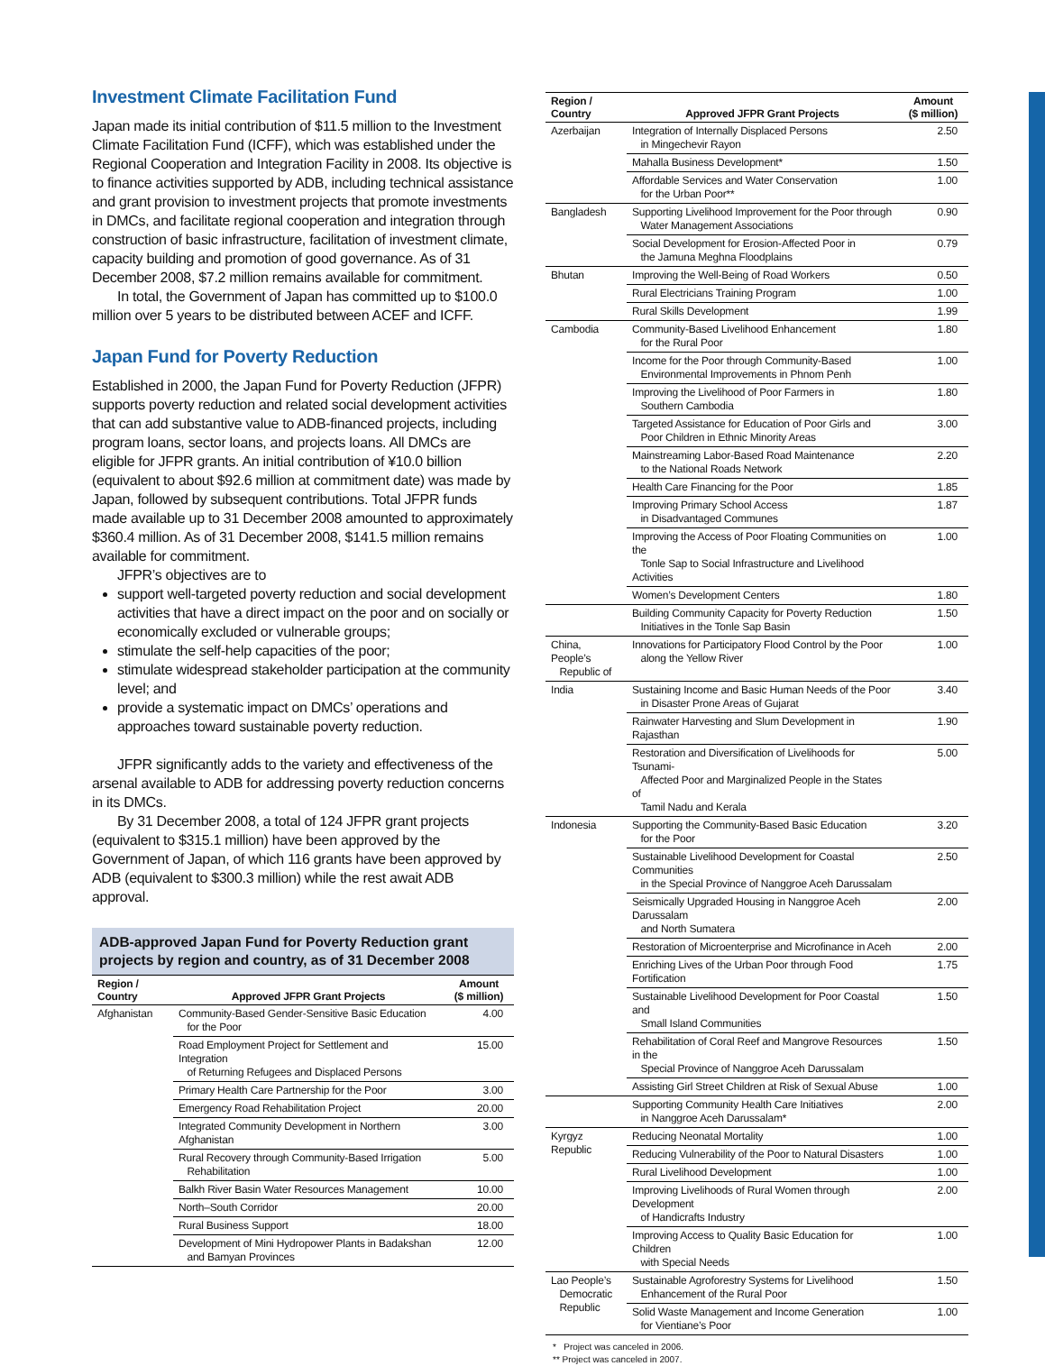Investment Climate Facilitation Fund
Japan made its initial contribution of $11.5 million to the Investment Climate Facilitation Fund (ICFF), which was established under the Regional Cooperation and Integration Facility in 2008. Its objective is to finance activities supported by ADB, including technical assistance and grant provision to investment projects that promote investments in DMCs, and facilitate regional cooperation and integration through construction of basic infrastructure, facilitation of investment climate, capacity building and promotion of good governance. As of 31 December 2008, $7.2 million remains available for commitment.
In total, the Government of Japan has committed up to $100.0 million over 5 years to be distributed between ACEF and ICFF.
Japan Fund for Poverty Reduction
Established in 2000, the Japan Fund for Poverty Reduction (JFPR) supports poverty reduction and related social development activities that can add substantive value to ADB-financed projects, including program loans, sector loans, and projects loans. All DMCs are eligible for JFPR grants. An initial contribution of ¥10.0 billion (equivalent to about $92.6 million at commitment date) was made by Japan, followed by subsequent contributions. Total JFPR funds made available up to 31 December 2008 amounted to approximately $360.4 million. As of 31 December 2008, $141.5 million remains available for commitment.
JFPR’s objectives are to
support well-targeted poverty reduction and social development activities that have a direct impact on the poor and on socially or economically excluded or vulnerable groups;
stimulate the self-help capacities of the poor;
stimulate widespread stakeholder participation at the community level; and
provide a systematic impact on DMCs’ operations and approaches toward sustainable poverty reduction.
JFPR significantly adds to the variety and effectiveness of the arsenal available to ADB for addressing poverty reduction concerns in its DMCs.
By 31 December 2008, a total of 124 JFPR grant projects (equivalent to $315.1 million) have been approved by the Government of Japan, of which 116 grants have been approved by ADB (equivalent to $300.3 million) while the rest await ADB approval.
ADB-approved Japan Fund for Poverty Reduction grant projects by region and country, as of 31 December 2008
| Region / Country | Approved JFPR Grant Projects | Amount ($ million) |
| --- | --- | --- |
| Afghanistan | Community-Based Gender-Sensitive Basic Education for the Poor | 4.00 |
| | Road Employment Project for Settlement and Integration of Returning Refugees and Displaced Persons | 15.00 |
| | Primary Health Care Partnership for the Poor | 3.00 |
| | Emergency Road Rehabilitation Project | 20.00 |
| | Integrated Community Development in Northern Afghanistan | 3.00 |
| | Rural Recovery through Community-Based Irrigation Rehabilitation | 5.00 |
| | Balkh River Basin Water Resources Management | 10.00 |
| | North–South Corridor | 20.00 |
| | Rural Business Support | 18.00 |
| | Development of Mini Hydropower Plants in Badakshan and Bamyan Provinces | 12.00 |
| Region / Country | Approved JFPR Grant Projects | Amount ($ million) |
| --- | --- | --- |
| Azerbaijan | Integration of Internally Displaced Persons in Mingechevir Rayon | 2.50 |
| | Mahalla Business Development* | 1.50 |
| | Affordable Services and Water Conservation for the Urban Poor** | 1.00 |
| Bangladesh | Supporting Livelihood Improvement for the Poor through Water Management Associations | 0.90 |
| | Social Development for Erosion-Affected Poor in the Jamuna Meghna Floodplains | 0.79 |
| Bhutan | Improving the Well-Being of Road Workers | 0.50 |
| | Rural Electricians Training Program | 1.00 |
| | Rural Skills Development | 1.99 |
| Cambodia | Community-Based Livelihood Enhancement for the Rural Poor | 1.80 |
| | Income for the Poor through Community-Based Environmental Improvements in Phnom Penh | 1.00 |
| | Improving the Livelihood of Poor Farmers in Southern Cambodia | 1.80 |
| | Targeted Assistance for Education of Poor Girls and Poor Children in Ethnic Minority Areas | 3.00 |
| | Mainstreaming Labor-Based Road Maintenance to the National Roads Network | 2.20 |
| | Health Care Financing for the Poor | 1.85 |
| | Improving Primary School Access in Disadvantaged Communes | 1.87 |
| | Improving the Access of Poor Floating Communities on the Tonle Sap to Social Infrastructure and Livelihood Activities | 1.00 |
| | Women’s Development Centers | 1.80 |
| | Building Community Capacity for Poverty Reduction Initiatives in the Tonle Sap Basin | 1.50 |
| China, People’s Republic of | Innovations for Participatory Flood Control by the Poor along the Yellow River | 1.00 |
| India | Sustaining Income and Basic Human Needs of the Poor in Disaster Prone Areas of Gujarat | 3.40 |
| | Rainwater Harvesting and Slum Development in Rajasthan | 1.90 |
| | Restoration and Diversification of Livelihoods for Tsunami- Affected Poor and Marginalized People in the States of Tamil Nadu and Kerala | 5.00 |
| Indonesia | Supporting the Community-Based Basic Education for the Poor | 3.20 |
| | Sustainable Livelihood Development for Coastal Communities in the Special Province of Nanggroe Aceh Darussalam | 2.50 |
| | Seismically Upgraded Housing in Nanggroe Aceh Darussalam and North Sumatera | 2.00 |
| | Restoration of Microenterprise and Microfinance in Aceh | 2.00 |
| | Enriching Lives of the Urban Poor through Food Fortification | 1.75 |
| | Sustainable Livelihood Development for Poor Coastal and Small Island Communities | 1.50 |
| | Rehabilitation of Coral Reef and Mangrove Resources in the Special Province of Nanggroe Aceh Darussalam | 1.50 |
| | Assisting Girl Street Children at Risk of Sexual Abuse | 1.00 |
| | Supporting Community Health Care Initiatives in Nanggroe Aceh Darussalam* | 2.00 |
| Kyrgyz Republic | Reducing Neonatal Mortality | 1.00 |
| | Reducing Vulnerability of the Poor to Natural Disasters | 1.00 |
| | Rural Livelihood Development | 1.00 |
| | Improving Livelihoods of Rural Women through Development of Handicrafts Industry | 2.00 |
| | Improving Access to Quality Basic Education for Children with Special Needs | 1.00 |
| Lao People’s Democratic Republic | Sustainable Agroforestry Systems for Livelihood Enhancement of the Rural Poor | 1.50 |
| | Solid Waste Management and Income Generation for Vientiane’s Poor | 1.00 |
* Project was canceled in 2006.
** Project was canceled in 2007.